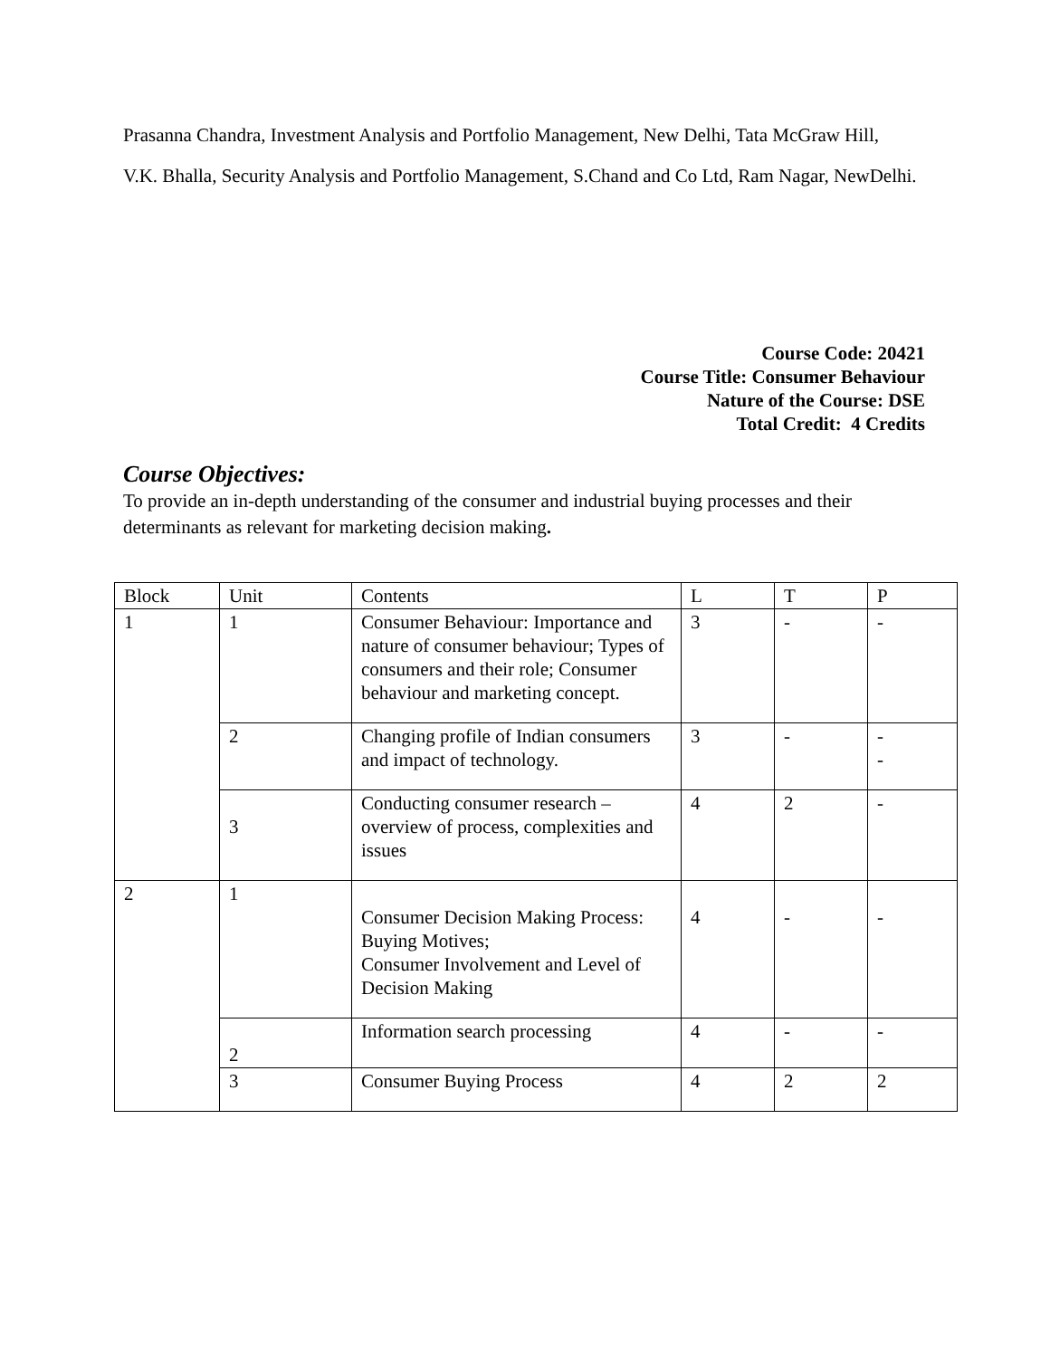Prasanna Chandra, Investment Analysis and Portfolio Management, New Delhi, Tata McGraw Hill,
V.K. Bhalla, Security Analysis and Portfolio Management, S.Chand and Co Ltd, Ram Nagar, NewDelhi.
Course Code: 20421
Course Title: Consumer Behaviour
Nature of the Course: DSE
Total Credit: 4 Credits
Course Objectives:
To provide an in-depth understanding of the consumer and industrial buying processes and their determinants as relevant for marketing decision making.
| Block | Unit | Contents | L | T | P |
| 1 | 1 | Consumer Behaviour: Importance and nature of consumer behaviour; Types of consumers and their role; Consumer behaviour and marketing concept. | 3 | - | - |
| | 2 | Changing profile of Indian consumers and impact of technology. | 3 | - | - - |
| | 3 | Conducting consumer research – overview of process, complexities and issues | 4 | 2 | - |
| 2 | 1 | Consumer Decision Making Process: Buying Motives; Consumer Involvement and Level of Decision Making | 4 | - | - |
| | 2 | Information search processing | 4 | - | - |
| | 3 | Consumer Buying Process | 4 | 2 | 2 |